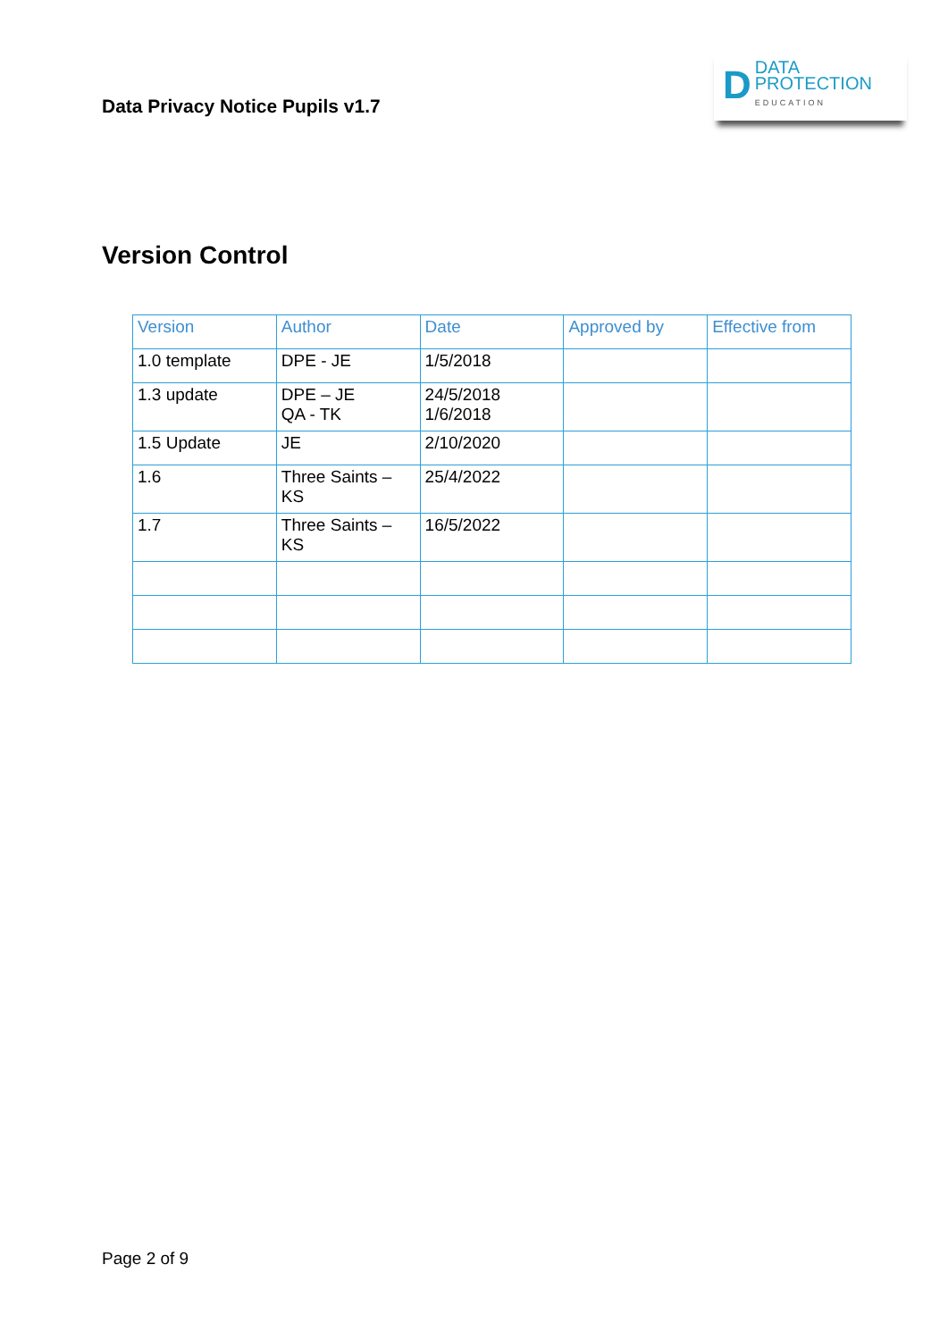Data Privacy Notice Pupils v1.7
D
DATA
PROTECTION
EDUCATION
Version Control
| Version | Author | Date | Approved by | Effective from |
| --- | --- | --- | --- | --- |
| 1.0 template | DPE - JE | 1/5/2018 | | |
| 1.3 update | DPE – JE QA - TK | 24/5/2018 1/6/2018 | | |
| 1.5 Update | JE | 2/10/2020 | | |
| 1.6 | Three Saints – KS | 25/4/2022 | | |
| 1.7 | Three Saints – KS | 16/5/2022 | | |
Page 2 of 9